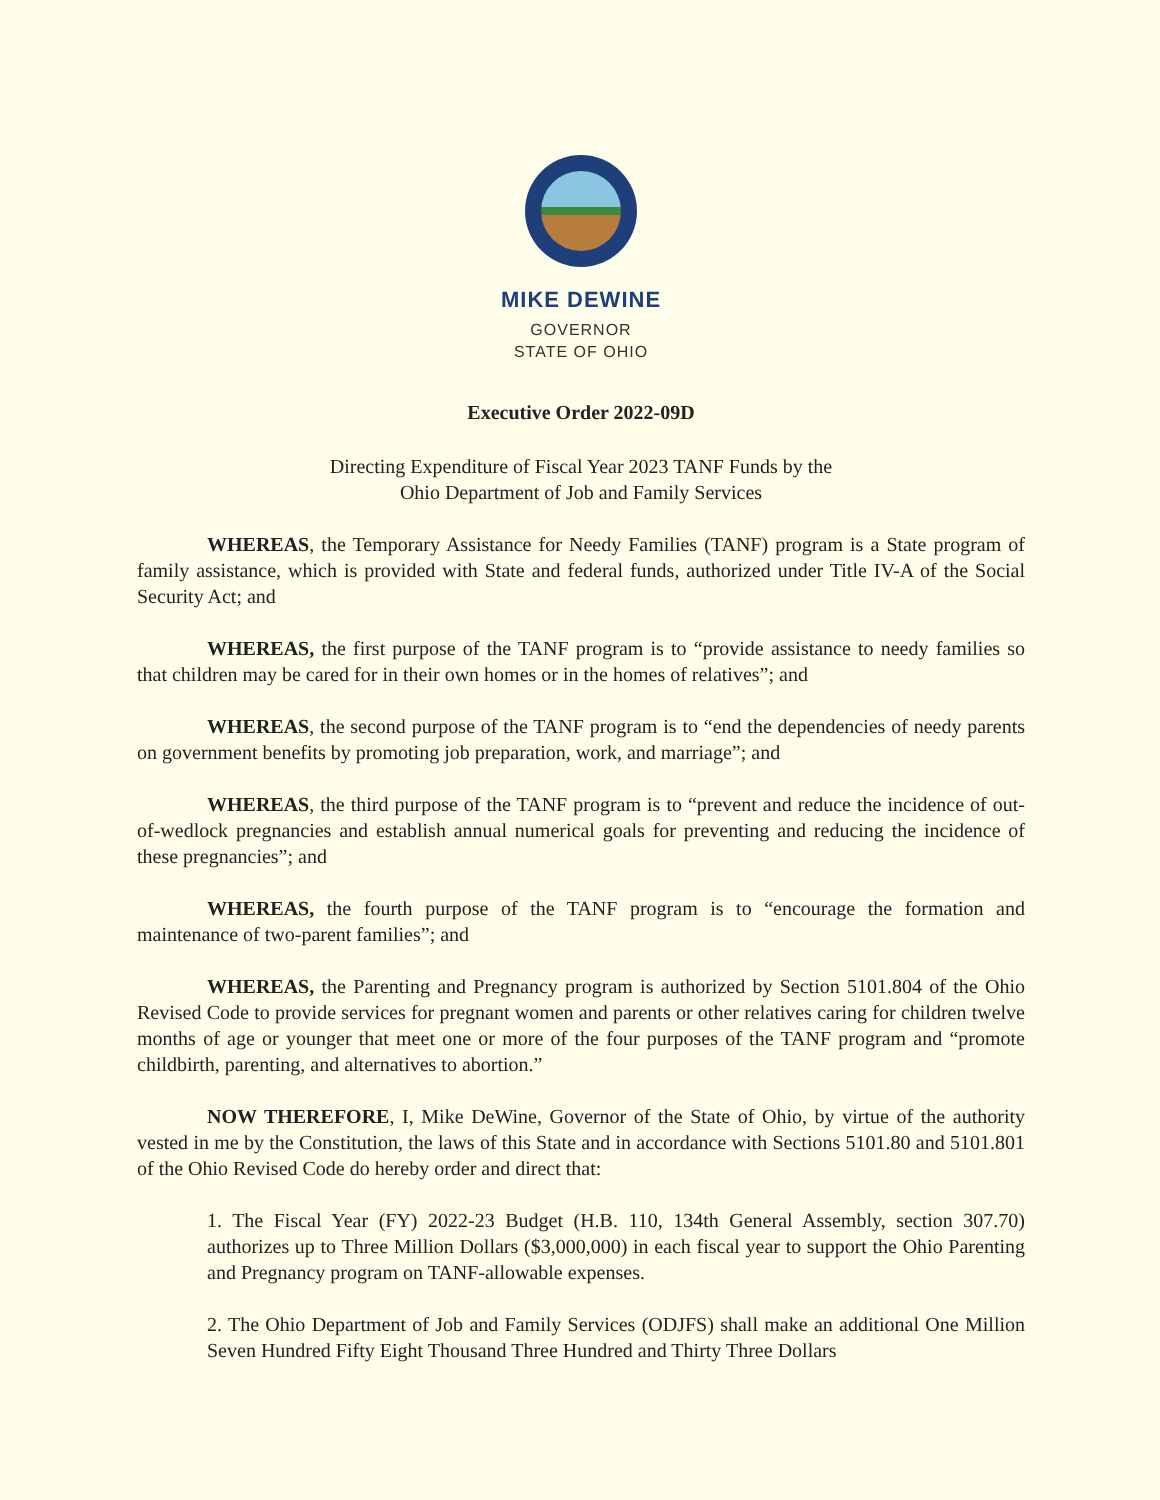MIKE DEWINE
GOVERNOR
STATE OF OHIO
Executive Order 2022-09D
Directing Expenditure of Fiscal Year 2023 TANF Funds by the
Ohio Department of Job and Family Services
WHEREAS, the Temporary Assistance for Needy Families (TANF) program is a State program of family assistance, which is provided with State and federal funds, authorized under Title IV-A of the Social Security Act; and
WHEREAS, the first purpose of the TANF program is to “provide assistance to needy families so that children may be cared for in their own homes or in the homes of relatives”; and
WHEREAS, the second purpose of the TANF program is to “end the dependencies of needy parents on government benefits by promoting job preparation, work, and marriage”; and
WHEREAS, the third purpose of the TANF program is to “prevent and reduce the incidence of out-of-wedlock pregnancies and establish annual numerical goals for preventing and reducing the incidence of these pregnancies”; and
WHEREAS, the fourth purpose of the TANF program is to “encourage the formation and maintenance of two-parent families”; and
WHEREAS, the Parenting and Pregnancy program is authorized by Section 5101.804 of the Ohio Revised Code to provide services for pregnant women and parents or other relatives caring for children twelve months of age or younger that meet one or more of the four purposes of the TANF program and “promote childbirth, parenting, and alternatives to abortion.”
NOW THEREFORE, I, Mike DeWine, Governor of the State of Ohio, by virtue of the authority vested in me by the Constitution, the laws of this State and in accordance with Sections 5101.80 and 5101.801 of the Ohio Revised Code do hereby order and direct that:
1. The Fiscal Year (FY) 2022-23 Budget (H.B. 110, 134th General Assembly, section 307.70) authorizes up to Three Million Dollars ($3,000,000) in each fiscal year to support the Ohio Parenting and Pregnancy program on TANF-allowable expenses.
2. The Ohio Department of Job and Family Services (ODJFS) shall make an additional One Million Seven Hundred Fifty Eight Thousand Three Hundred and Thirty Three Dollars